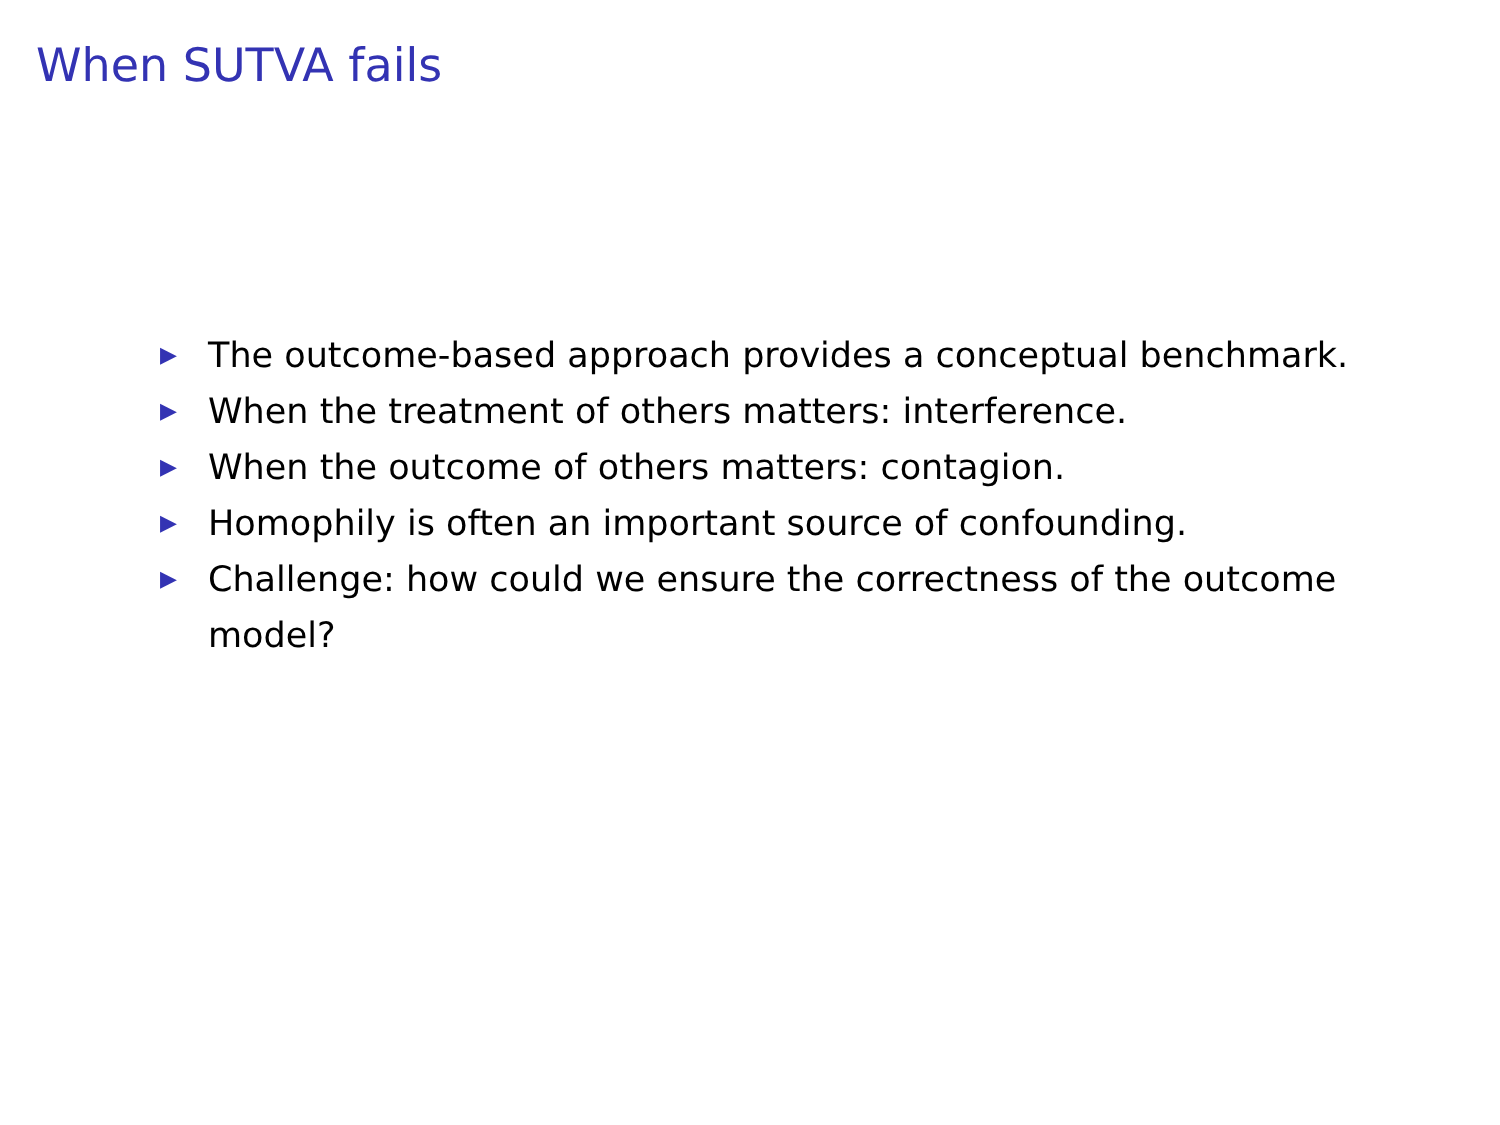When SUTVA fails
▶ The outcome-based approach provides a conceptual benchmark.
▶ When the treatment of others matters: interference.
▶ When the outcome of others matters: contagion.
▶ Homophily is often an important source of confounding.
▶ Challenge: how could we ensure the correctness of the outcome model?